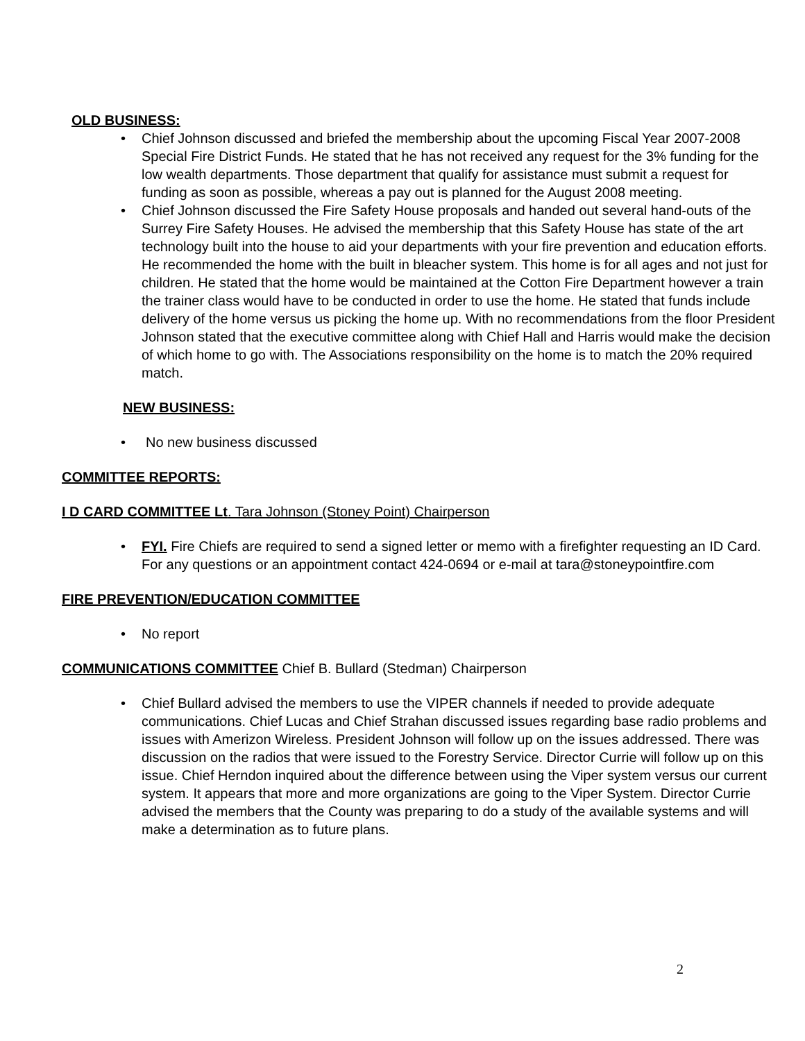OLD BUSINESS:
• Chief Johnson discussed and briefed the membership about the upcoming Fiscal Year 2007-2008 Special Fire District Funds. He stated that he has not received any request for the 3% funding for the low wealth departments. Those department that qualify for assistance must submit a request for funding as soon as possible, whereas a pay out is planned for the August 2008 meeting.
• Chief Johnson discussed the Fire Safety House proposals and handed out several hand-outs of the Surrey Fire Safety Houses. He advised the membership that this Safety House has state of the art technology built into the house to aid your departments with your fire prevention and education efforts. He recommended the home with the built in bleacher system. This home is for all ages and not just for children. He stated that the home would be maintained at the Cotton Fire Department however a train the trainer class would have to be conducted in order to use the home. He stated that funds include delivery of the home versus us picking the home up. With no recommendations from the floor President Johnson stated that the executive committee along with Chief Hall and Harris would make the decision of which home to go with. The Associations responsibility on the home is to match the 20% required match.
NEW BUSINESS:
• No new business discussed
COMMITTEE REPORTS:
I D CARD COMMITTEE Lt. Tara Johnson (Stoney Point) Chairperson
• FYI. Fire Chiefs are required to send a signed letter or memo with a firefighter requesting an ID Card. For any questions or an appointment contact 424-0694 or e-mail at tara@stoneypointfire.com
FIRE PREVENTION/EDUCATION COMMITTEE
• No report
COMMUNICATIONS COMMITTEE Chief B. Bullard (Stedman) Chairperson
• Chief Bullard advised the members to use the VIPER channels if needed to provide adequate communications. Chief Lucas and Chief Strahan discussed issues regarding base radio problems and issues with Amerizon Wireless. President Johnson will follow up on the issues addressed. There was discussion on the radios that were issued to the Forestry Service. Director Currie will follow up on this issue. Chief Herndon inquired about the difference between using the Viper system versus our current system. It appears that more and more organizations are going to the Viper System. Director Currie advised the members that the County was preparing to do a study of the available systems and will make a determination as to future plans.
2